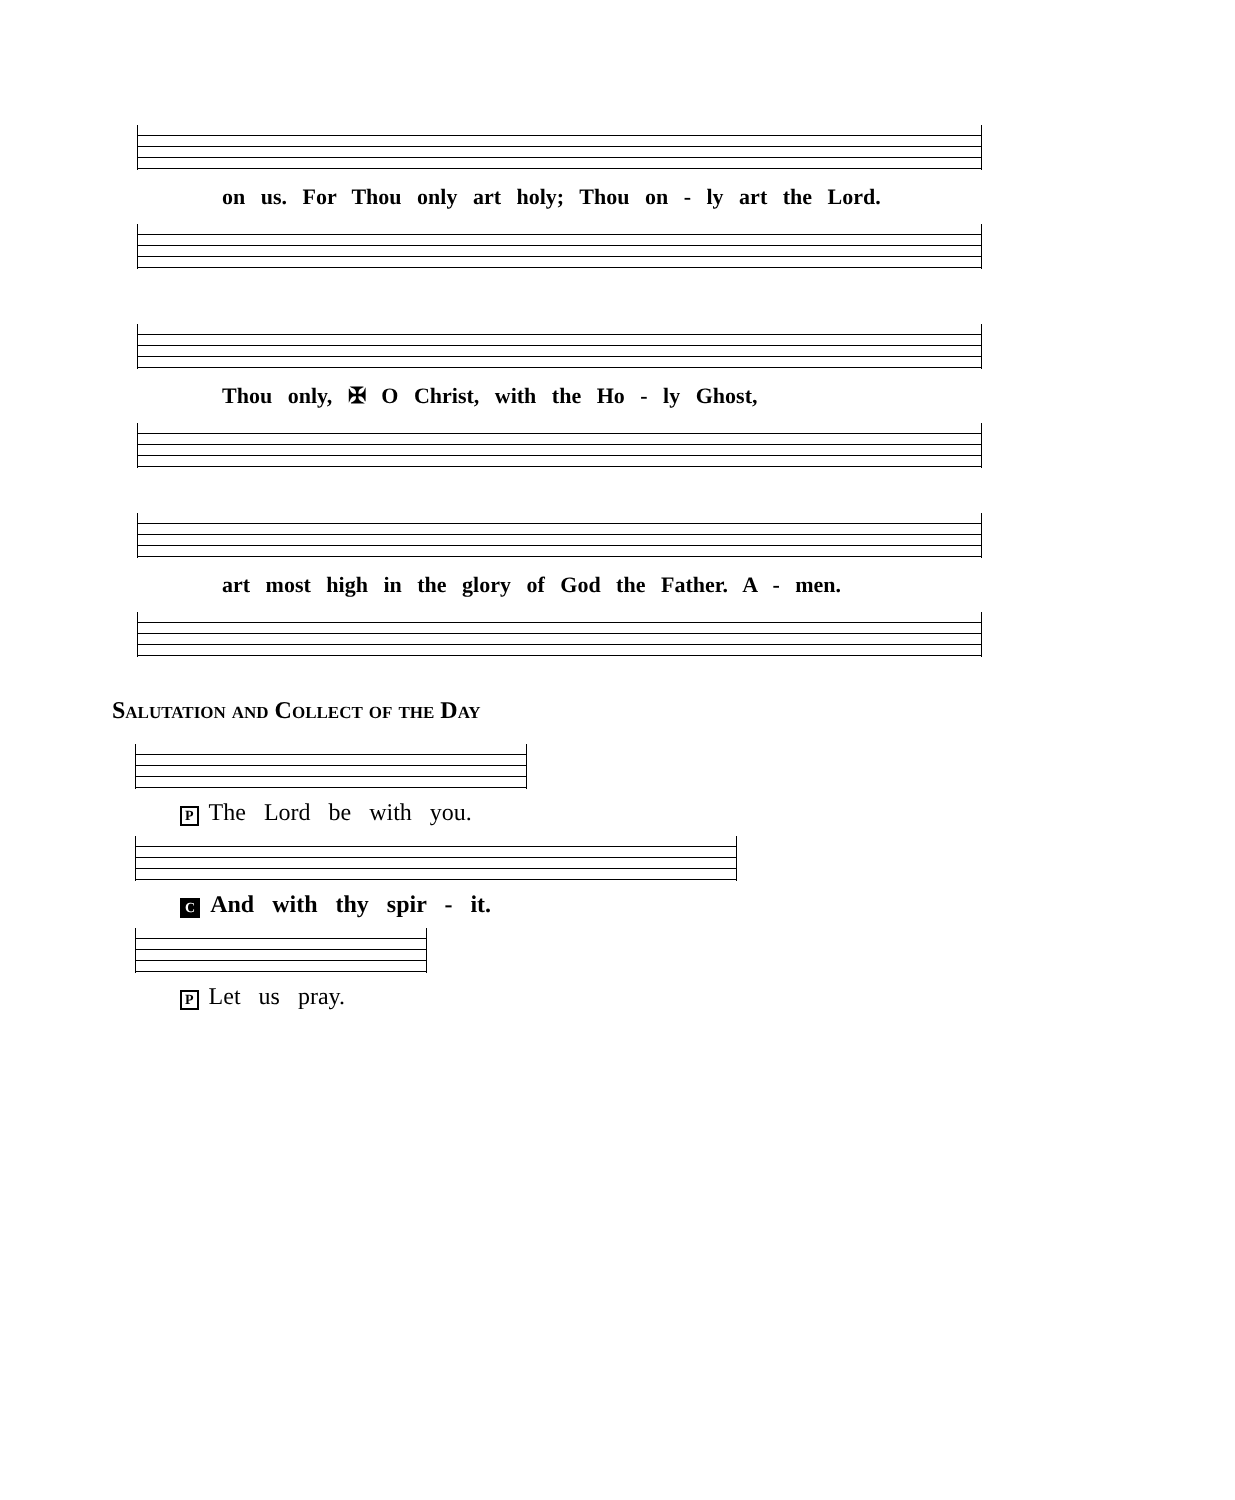on us. For Thou only art holy; Thou on - ly art the Lord.
Thou only, ✠ O Christ, with the Ho - ly Ghost,
art most high in the glory of God the Father. A - men.
Salutation and Collect of the Day
P The Lord be with you.
C And with thy spir - it.
P Let us pray.